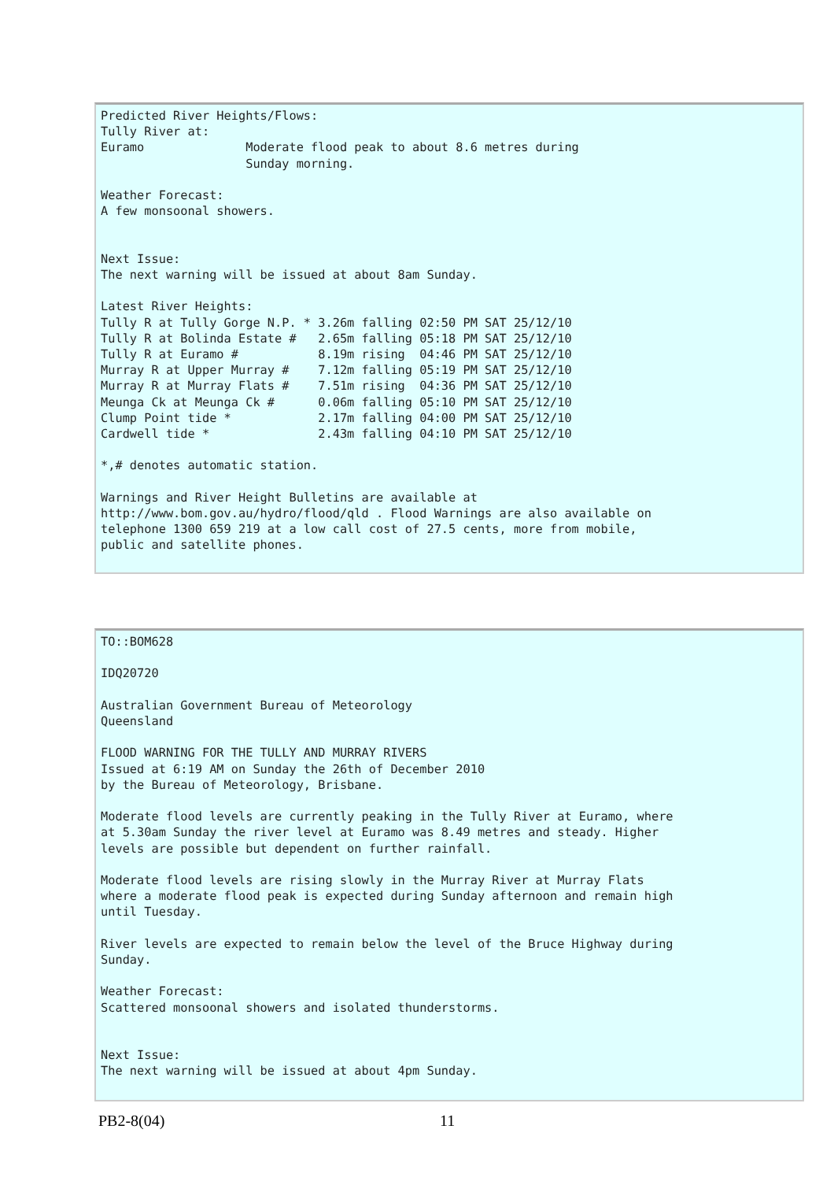Predicted River Heights/Flows:
Tully River at:
Euramo              Moderate flood peak to about 8.6 metres during
                    Sunday morning.

Weather Forecast:
A few monsoonal showers.


Next Issue:
The next warning will be issued at about 8am Sunday.

Latest River Heights:
Tully R at Tully Gorge N.P. * 3.26m falling 02:50 PM SAT 25/12/10
Tully R at Bolinda Estate #   2.65m falling 05:18 PM SAT 25/12/10
Tully R at Euramo #           8.19m rising  04:46 PM SAT 25/12/10
Murray R at Upper Murray #    7.12m falling 05:19 PM SAT 25/12/10
Murray R at Murray Flats #    7.51m rising  04:36 PM SAT 25/12/10
Meunga Ck at Meunga Ck #      0.06m falling 05:10 PM SAT 25/12/10
Clump Point tide *            2.17m falling 04:00 PM SAT 25/12/10
Cardwell tide *               2.43m falling 04:10 PM SAT 25/12/10

*,# denotes automatic station.

Warnings and River Height Bulletins are available at
http://www.bom.gov.au/hydro/flood/qld . Flood Warnings are also available on
telephone 1300 659 219 at a low call cost of 27.5 cents, more from mobile,
public and satellite phones.
TO::BOM628

IDQ20720

Australian Government Bureau of Meteorology
Queensland

FLOOD WARNING FOR THE TULLY AND MURRAY RIVERS
Issued at 6:19 AM on Sunday the 26th of December 2010
by the Bureau of Meteorology, Brisbane.

Moderate flood levels are currently peaking in the Tully River at Euramo, where
at 5.30am Sunday the river level at Euramo was 8.49 metres and steady. Higher
levels are possible but dependent on further rainfall.

Moderate flood levels are rising slowly in the Murray River at Murray Flats
where a moderate flood peak is expected during Sunday afternoon and remain high
until Tuesday.

River levels are expected to remain below the level of the Bruce Highway during
Sunday.

Weather Forecast:
Scattered monsoonal showers and isolated thunderstorms.


Next Issue:
The next warning will be issued at about 4pm Sunday.
PB2-8(04) 11